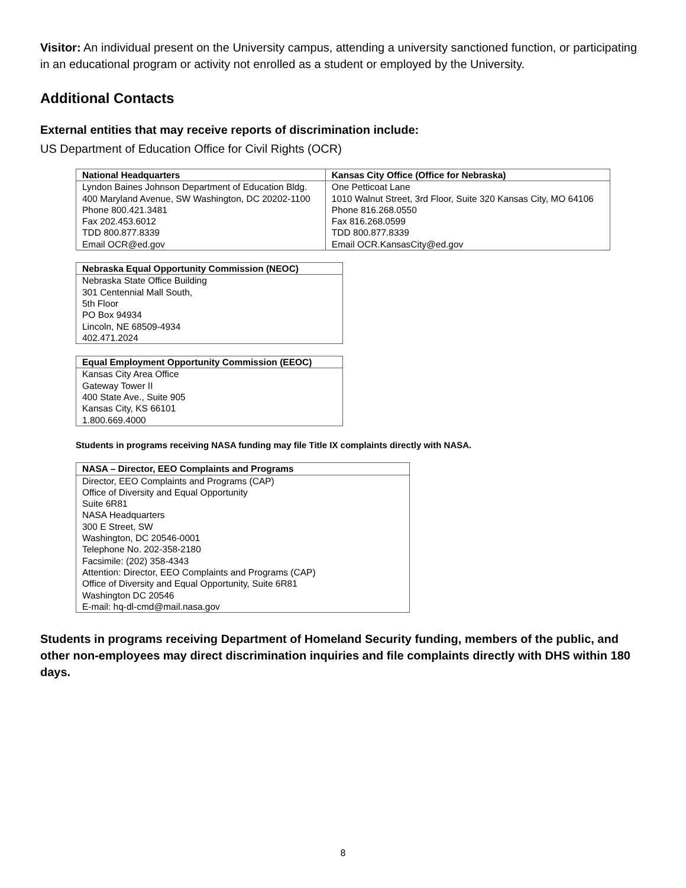Visitor: An individual present on the University campus, attending a university sanctioned function, or participating in an educational program or activity not enrolled as a student or employed by the University.
Additional Contacts
External entities that may receive reports of discrimination include:
US Department of Education Office for Civil Rights (OCR)
| National Headquarters | Kansas City Office (Office for Nebraska) |
| --- | --- |
| Lyndon Baines Johnson Department of Education Bldg. 400 Maryland Avenue, SW Washington, DC 20202-1100 Phone 800.421.3481 Fax 202.453.6012 TDD 800.877.8339 Email OCR@ed.gov | One Petticoat Lane 1010 Walnut Street, 3rd Floor, Suite 320 Kansas City, MO 64106 Phone 816.268.0550 Fax 816.268.0599 TDD 800.877.8339 Email OCR.KansasCity@ed.gov |
| Nebraska Equal Opportunity Commission (NEOC) |
| --- |
| Nebraska State Office Building 301 Centennial Mall South, 5th Floor PO Box 94934 Lincoln, NE 68509-4934 402.471.2024 |
| Equal Employment Opportunity Commission (EEOC) |
| --- |
| Kansas City Area Office Gateway Tower II 400 State Ave., Suite 905 Kansas City, KS 66101 1.800.669.4000 |
Students in programs receiving NASA funding may file Title IX complaints directly with NASA.
| NASA – Director, EEO Complaints and Programs |
| --- |
| Director, EEO Complaints and Programs (CAP) Office of Diversity and Equal Opportunity Suite 6R81 NASA Headquarters 300 E Street, SW Washington, DC 20546-0001 Telephone No. 202-358-2180 Facsimile: (202) 358-4343 Attention: Director, EEO Complaints and Programs (CAP) Office of Diversity and Equal Opportunity, Suite 6R81 Washington DC 20546 E-mail: hq-dl-cmd@mail.nasa.gov |
Students in programs receiving Department of Homeland Security funding, members of the public, and other non-employees may direct discrimination inquiries and file complaints directly with DHS within 180 days.
8